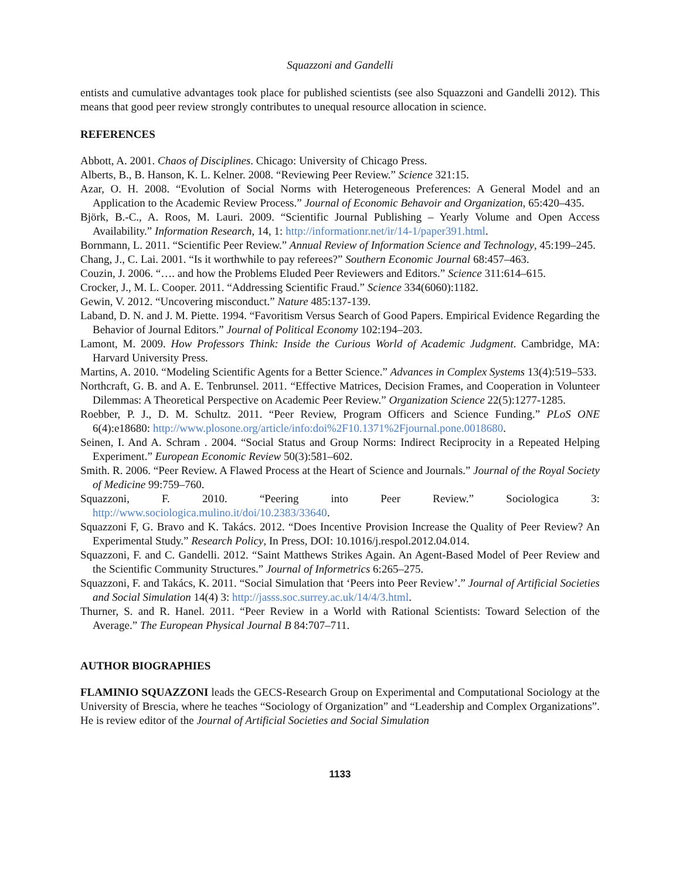Squazzoni and Gandelli
entists and cumulative advantages took place for published scientists (see also Squazzoni and Gandelli 2012). This means that good peer review strongly contributes to unequal resource allocation in science.
REFERENCES
Abbott, A. 2001. Chaos of Disciplines. Chicago: University of Chicago Press.
Alberts, B., B. Hanson, K. L. Kelner. 2008. “Reviewing Peer Review.” Science 321:15.
Azar, O. H. 2008. “Evolution of Social Norms with Heterogeneous Preferences: A General Model and an Application to the Academic Review Process.” Journal of Economic Behavoir and Organization, 65:420–435.
Björk, B.-C., A. Roos, M. Lauri. 2009. “Scientific Journal Publishing – Yearly Volume and Open Access Availability.” Information Research, 14, 1: http://informationr.net/ir/14-1/paper391.html.
Bornmann, L. 2011. “Scientific Peer Review.” Annual Review of Information Science and Technology, 45:199–245.
Chang, J., C. Lai. 2001. “Is it worthwhile to pay referees?” Southern Economic Journal 68:457–463.
Couzin, J. 2006. “…. and how the Problems Eluded Peer Reviewers and Editors.” Science 311:614–615.
Crocker, J., M. L. Cooper. 2011. “Addressing Scientific Fraud.” Science 334(6060):1182.
Gewin, V. 2012. “Uncovering misconduct.” Nature 485:137-139.
Laband, D. N. and J. M. Piette. 1994. “Favoritism Versus Search of Good Papers. Empirical Evidence Regarding the Behavior of Journal Editors.” Journal of Political Economy 102:194–203.
Lamont, M. 2009. How Professors Think: Inside the Curious World of Academic Judgment. Cambridge, MA: Harvard University Press.
Martins, A. 2010. “Modeling Scientific Agents for a Better Science.” Advances in Complex Systems 13(4):519–533.
Northcraft, G. B. and A. E. Tenbrunsel. 2011. “Effective Matrices, Decision Frames, and Cooperation in Volunteer Dilemmas: A Theoretical Perspective on Academic Peer Review.” Organization Science 22(5):1277-1285.
Roebber, P. J., D. M. Schultz. 2011. “Peer Review, Program Officers and Science Funding.” PLoS ONE 6(4):e18680: http://www.plosone.org/article/info:doi%2F10.1371%2Fjournal.pone.0018680.
Seinen, I. And A. Schram . 2004. “Social Status and Group Norms: Indirect Reciprocity in a Repeated Helping Experiment.” European Economic Review 50(3):581–602.
Smith. R. 2006. “Peer Review. A Flawed Process at the Heart of Science and Journals.” Journal of the Royal Society of Medicine 99:759–760.
Squazzoni, F. 2010. “Peering into Peer Review.” Sociologica 3: http://www.sociologica.mulino.it/doi/10.2383/33640.
Squazzoni F, G. Bravo and K. Takács. 2012. “Does Incentive Provision Increase the Quality of Peer Review? An Experimental Study.” Research Policy, In Press, DOI: 10.1016/j.respol.2012.04.014.
Squazzoni, F. and C. Gandelli. 2012. “Saint Matthews Strikes Again. An Agent-Based Model of Peer Review and the Scientific Community Structures.” Journal of Informetrics 6:265–275.
Squazzoni, F. and Takács, K. 2011. “Social Simulation that ‘Peers into Peer Review’.” Journal of Artificial Societies and Social Simulation 14(4) 3: http://jasss.soc.surrey.ac.uk/14/4/3.html.
Thurner, S. and R. Hanel. 2011. “Peer Review in a World with Rational Scientists: Toward Selection of the Average.” The European Physical Journal B 84:707–711.
AUTHOR BIOGRAPHIES
FLAMINIO SQUAZZONI leads the GECS-Research Group on Experimental and Computational Sociology at the University of Brescia, where he teaches “Sociology of Organization” and “Leadership and Complex Organizations”. He is review editor of the Journal of Artificial Societies and Social Simulation
1133